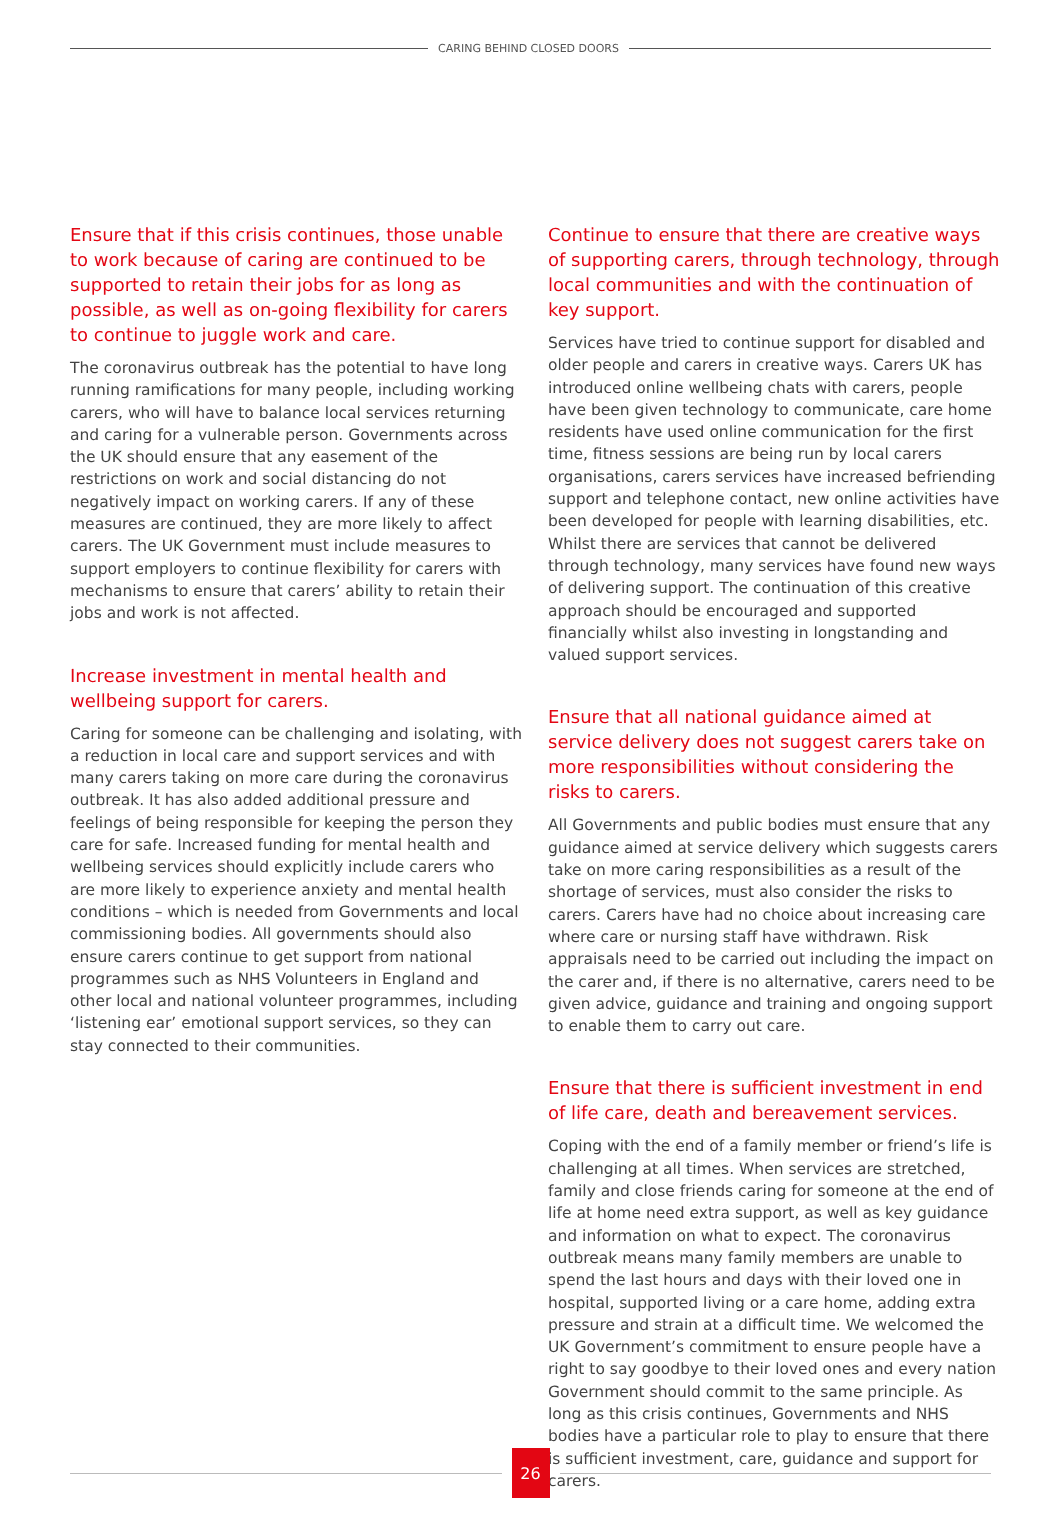CARING BEHIND CLOSED DOORS
Ensure that if this crisis continues, those unable to work because of caring are continued to be supported to retain their jobs for as long as possible, as well as on-going flexibility for carers to continue to juggle work and care.
The coronavirus outbreak has the potential to have long running ramifications for many people, including working carers, who will have to balance local services returning and caring for a vulnerable person. Governments across the UK should ensure that any easement of the restrictions on work and social distancing do not negatively impact on working carers. If any of these measures are continued, they are more likely to affect carers. The UK Government must include measures to support employers to continue flexibility for carers with mechanisms to ensure that carers’ ability to retain their jobs and work is not affected.
Increase investment in mental health and wellbeing support for carers.
Caring for someone can be challenging and isolating, with a reduction in local care and support services and with many carers taking on more care during the coronavirus outbreak. It has also added additional pressure and feelings of being responsible for keeping the person they care for safe. Increased funding for mental health and wellbeing services should explicitly include carers who are more likely to experience anxiety and mental health conditions – which is needed from Governments and local commissioning bodies. All governments should also ensure carers continue to get support from national programmes such as NHS Volunteers in England and other local and national volunteer programmes, including ‘listening ear’ emotional support services, so they can stay connected to their communities.
Continue to ensure that there are creative ways of supporting carers, through technology, through local communities and with the continuation of key support.
Services have tried to continue support for disabled and older people and carers in creative ways. Carers UK has introduced online wellbeing chats with carers, people have been given technology to communicate, care home residents have used online communication for the first time, fitness sessions are being run by local carers organisations, carers services have increased befriending support and telephone contact, new online activities have been developed for people with learning disabilities, etc. Whilst there are services that cannot be delivered through technology, many services have found new ways of delivering support. The continuation of this creative approach should be encouraged and supported financially whilst also investing in longstanding and valued support services.
Ensure that all national guidance aimed at service delivery does not suggest carers take on more responsibilities without considering the risks to carers.
All Governments and public bodies must ensure that any guidance aimed at service delivery which suggests carers take on more caring responsibilities as a result of the shortage of services, must also consider the risks to carers. Carers have had no choice about increasing care where care or nursing staff have withdrawn. Risk appraisals need to be carried out including the impact on the carer and, if there is no alternative, carers need to be given advice, guidance and training and ongoing support to enable them to carry out care.
Ensure that there is sufficient investment in end of life care, death and bereavement services.
Coping with the end of a family member or friend’s life is challenging at all times. When services are stretched, family and close friends caring for someone at the end of life at home need extra support, as well as key guidance and information on what to expect. The coronavirus outbreak means many family members are unable to spend the last hours and days with their loved one in hospital, supported living or a care home, adding extra pressure and strain at a difficult time. We welcomed the UK Government’s commitment to ensure people have a right to say goodbye to their loved ones and every nation Government should commit to the same principle. As long as this crisis continues, Governments and NHS bodies have a particular role to play to ensure that there is sufficient investment, care, guidance and support for carers.
26